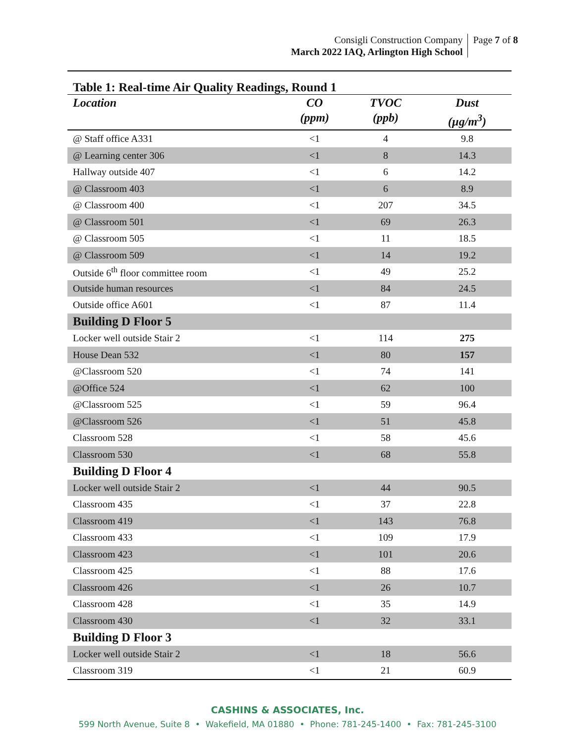Consigli Construction Company
March 2022 IAQ, Arlington High School
Page 7 of 8
Table 1: Real-time Air Quality Readings, Round 1
| Location | CO (ppm) | TVOC (ppb) | Dust (µg/m<sup>3</sup>) |
| --- | --- | --- | --- |
| @ Staff office A331 | <1 | 4 | 9.8 |
| @ Learning center 306 | <1 | 8 | 14.3 |
| Hallway outside 407 | <1 | 6 | 14.2 |
| @ Classroom 403 | <1 | 6 | 8.9 |
| @ Classroom 400 | <1 | 207 | 34.5 |
| @ Classroom 501 | <1 | 69 | 26.3 |
| @ Classroom 505 | <1 | 11 | 18.5 |
| @ Classroom 509 | <1 | 14 | 19.2 |
| Outside 6<sup>th</sup> floor committee room | <1 | 49 | 25.2 |
| Outside human resources | <1 | 84 | 24.5 |
| Outside office A601 | <1 | 87 | 11.4 |
| Building D Floor 5 | | | |
| Locker well outside Stair 2 | <1 | 114 | 275 |
| House Dean 532 | <1 | 80 | 157 |
| @Classroom 520 | <1 | 74 | 141 |
| @Office 524 | <1 | 62 | 100 |
| @Classroom 525 | <1 | 59 | 96.4 |
| @Classroom 526 | <1 | 51 | 45.8 |
| Classroom 528 | <1 | 58 | 45.6 |
| Classroom 530 | <1 | 68 | 55.8 |
| Building D Floor 4 | | | |
| Locker well outside Stair 2 | <1 | 44 | 90.5 |
| Classroom 435 | <1 | 37 | 22.8 |
| Classroom 419 | <1 | 143 | 76.8 |
| Classroom 433 | <1 | 109 | 17.9 |
| Classroom 423 | <1 | 101 | 20.6 |
| Classroom 425 | <1 | 88 | 17.6 |
| Classroom 426 | <1 | 26 | 10.7 |
| Classroom 428 | <1 | 35 | 14.9 |
| Classroom 430 | <1 | 32 | 33.1 |
| Building D Floor 3 | | | |
| Locker well outside Stair 2 | <1 | 18 | 56.6 |
| Classroom 319 | <1 | 21 | 60.9 |
CASHINS & ASSOCIATES, Inc.
599 North Avenue, Suite 8 • Wakefield, MA 01880 • Phone: 781-245-1400 • Fax: 781-245-3100